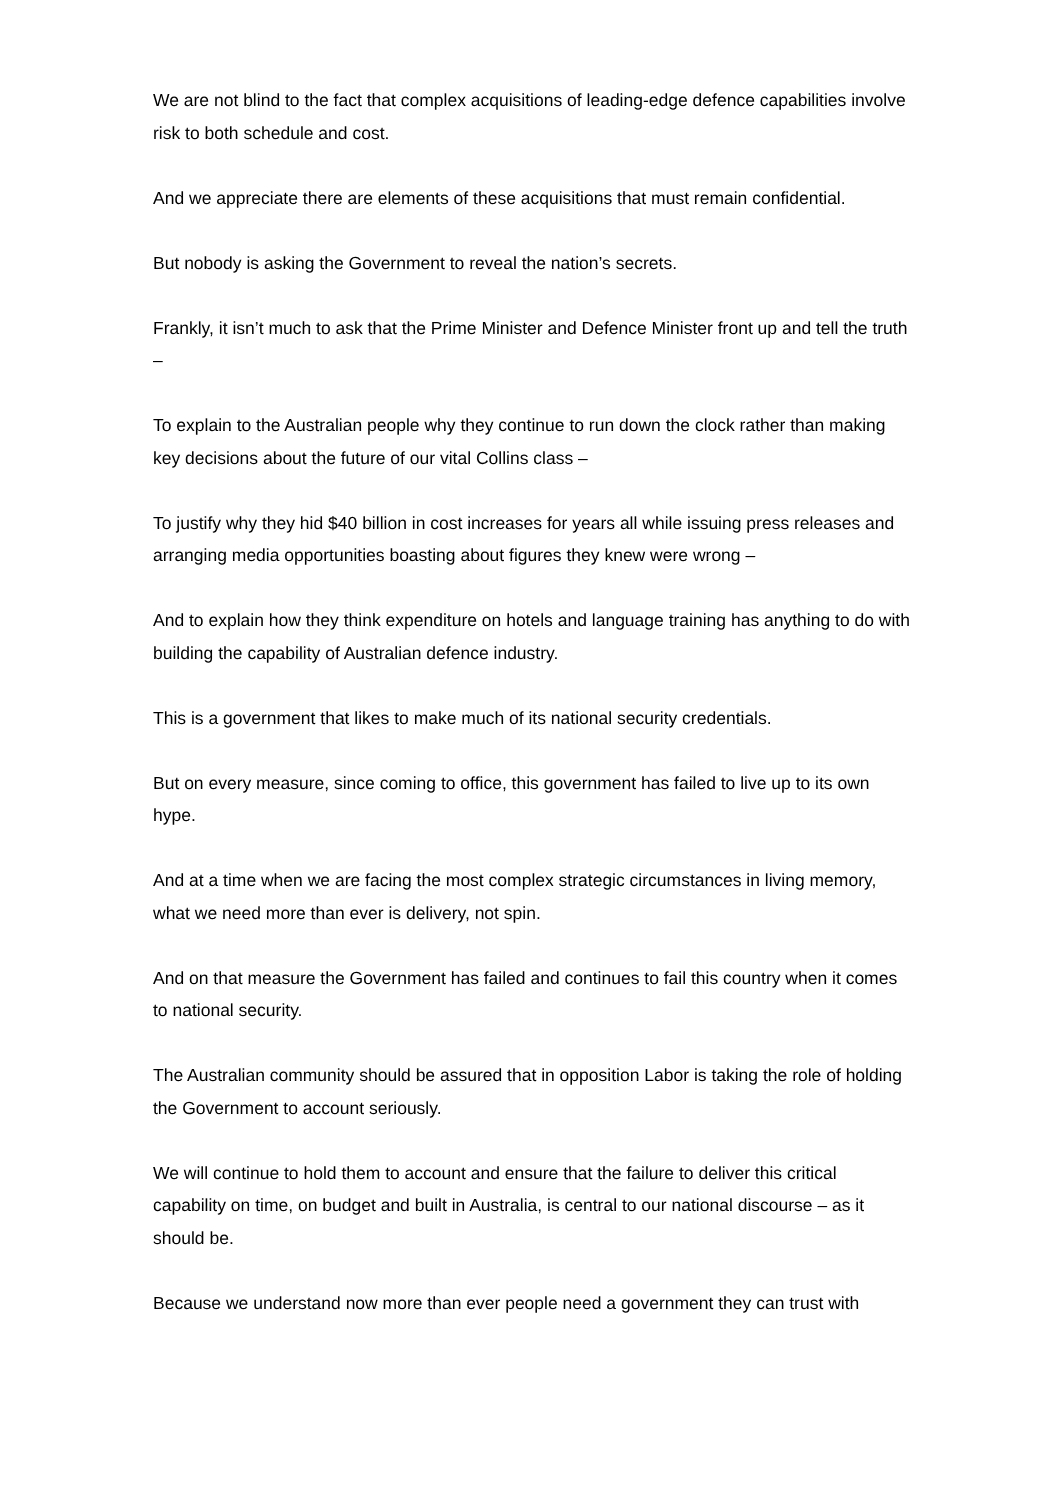We are not blind to the fact that complex acquisitions of leading-edge defence capabilities involve risk to both schedule and cost.
And we appreciate there are elements of these acquisitions that must remain confidential.
But nobody is asking the Government to reveal the nation’s secrets.
Frankly, it isn’t much to ask that the Prime Minister and Defence Minister front up and tell the truth –
To explain to the Australian people why they continue to run down the clock rather than making key decisions about the future of our vital Collins class –
To justify why they hid $40 billion in cost increases for years all while issuing press releases and arranging media opportunities boasting about figures they knew were wrong –
And to explain how they think expenditure on hotels and language training has anything to do with building the capability of Australian defence industry.
This is a government that likes to make much of its national security credentials.
But on every measure, since coming to office, this government has failed to live up to its own hype.
And at a time when we are facing the most complex strategic circumstances in living memory, what we need more than ever is delivery, not spin.
And on that measure the Government has failed and continues to fail this country when it comes to national security.
The Australian community should be assured that in opposition Labor is taking the role of holding the Government to account seriously.
We will continue to hold them to account and ensure that the failure to deliver this critical capability on time, on budget and built in Australia, is central to our national discourse – as it should be.
Because we understand now more than ever people need a government they can trust with